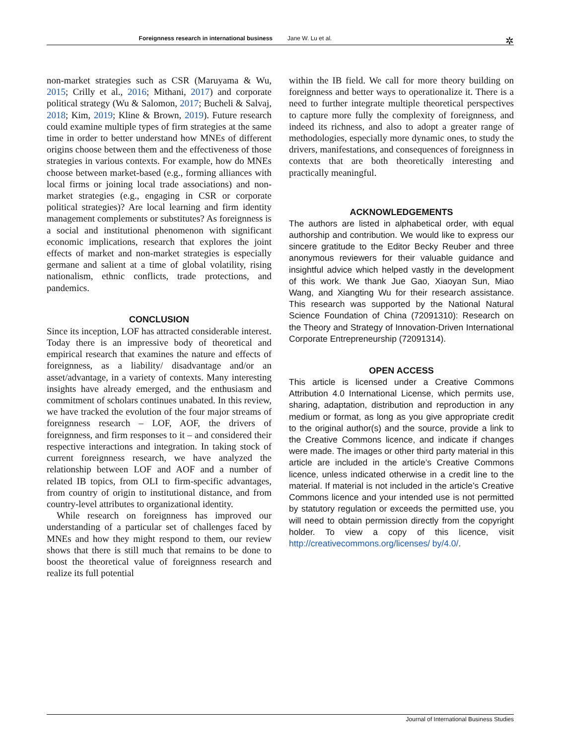Foreignness research in international business Jane W. Lu et al. ✲
non-market strategies such as CSR (Maruyama & Wu, 2015; Crilly et al., 2016; Mithani, 2017) and corporate political strategy (Wu & Salomon, 2017; Bucheli & Salvaj, 2018; Kim, 2019; Kline & Brown, 2019). Future research could examine multiple types of firm strategies at the same time in order to better understand how MNEs of different origins choose between them and the effectiveness of those strategies in various contexts. For example, how do MNEs choose between market-based (e.g., forming alliances with local firms or joining local trade associations) and non-market strategies (e.g., engaging in CSR or corporate political strategies)? Are local learning and firm identity management complements or substitutes? As foreignness is a social and institutional phenomenon with significant economic implications, research that explores the joint effects of market and non-market strategies is especially germane and salient at a time of global volatility, rising nationalism, ethnic conflicts, trade protections, and pandemics.
CONCLUSION
Since its inception, LOF has attracted considerable interest. Today there is an impressive body of theoretical and empirical research that examines the nature and effects of foreignness, as a liability/ disadvantage and/or an asset/advantage, in a variety of contexts. Many interesting insights have already emerged, and the enthusiasm and commitment of scholars continues unabated. In this review, we have tracked the evolution of the four major streams of foreignness research – LOF, AOF, the drivers of foreignness, and firm responses to it – and considered their respective interactions and integration. In taking stock of current foreignness research, we have analyzed the relationship between LOF and AOF and a number of related IB topics, from OLI to firm-specific advantages, from country of origin to institutional distance, and from country-level attributes to organizational identity.
While research on foreignness has improved our understanding of a particular set of challenges faced by MNEs and how they might respond to them, our review shows that there is still much that remains to be done to boost the theoretical value of foreignness research and realize its full potential
within the IB field. We call for more theory building on foreignness and better ways to operationalize it. There is a need to further integrate multiple theoretical perspectives to capture more fully the complexity of foreignness, and indeed its richness, and also to adopt a greater range of methodologies, especially more dynamic ones, to study the drivers, manifestations, and consequences of foreignness in contexts that are both theoretically interesting and practically meaningful.
ACKNOWLEDGEMENTS
The authors are listed in alphabetical order, with equal authorship and contribution. We would like to express our sincere gratitude to the Editor Becky Reuber and three anonymous reviewers for their valuable guidance and insightful advice which helped vastly in the development of this work. We thank Jue Gao, Xiaoyan Sun, Miao Wang, and Xiangting Wu for their research assistance. This research was supported by the National Natural Science Foundation of China (72091310): Research on the Theory and Strategy of Innovation-Driven International Corporate Entrepreneurship (72091314).
OPEN ACCESS
This article is licensed under a Creative Commons Attribution 4.0 International License, which permits use, sharing, adaptation, distribution and reproduction in any medium or format, as long as you give appropriate credit to the original author(s) and the source, provide a link to the Creative Commons licence, and indicate if changes were made. The images or other third party material in this article are included in the article’s Creative Commons licence, unless indicated otherwise in a credit line to the material. If material is not included in the article’s Creative Commons licence and your intended use is not permitted by statutory regulation or exceeds the permitted use, you will need to obtain permission directly from the copyright holder. To view a copy of this licence, visit http://creativecommons.org/licenses/ by/4.0/.
Journal of International Business Studies